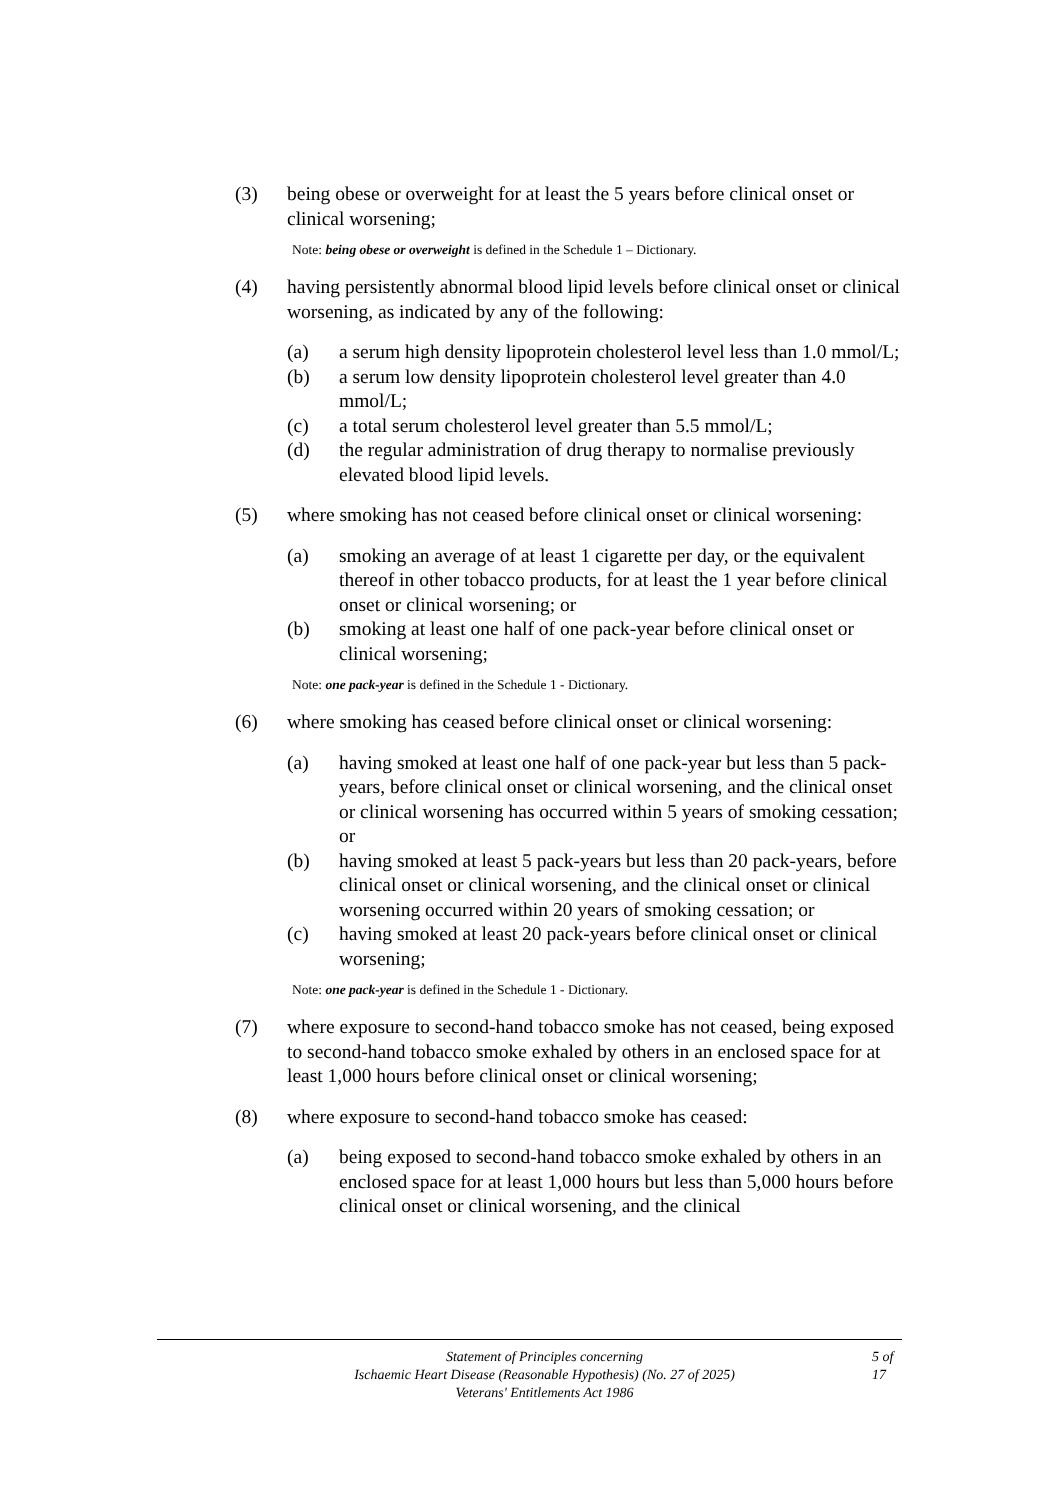(3) being obese or overweight for at least the 5 years before clinical onset or clinical worsening;
Note: being obese or overweight is defined in the Schedule 1 – Dictionary.
(4) having persistently abnormal blood lipid levels before clinical onset or clinical worsening, as indicated by any of the following:
(a) a serum high density lipoprotein cholesterol level less than 1.0 mmol/L;
(b) a serum low density lipoprotein cholesterol level greater than 4.0 mmol/L;
(c) a total serum cholesterol level greater than 5.5 mmol/L;
(d) the regular administration of drug therapy to normalise previously elevated blood lipid levels.
(5) where smoking has not ceased before clinical onset or clinical worsening:
(a) smoking an average of at least 1 cigarette per day, or the equivalent thereof in other tobacco products, for at least the 1 year before clinical onset or clinical worsening; or
(b) smoking at least one half of one pack-year before clinical onset or clinical worsening;
Note: one pack-year is defined in the Schedule 1 - Dictionary.
(6) where smoking has ceased before clinical onset or clinical worsening:
(a) having smoked at least one half of one pack-year but less than 5 pack-years, before clinical onset or clinical worsening, and the clinical onset or clinical worsening has occurred within 5 years of smoking cessation; or
(b) having smoked at least 5 pack-years but less than 20 pack-years, before clinical onset or clinical worsening, and the clinical onset or clinical worsening occurred within 20 years of smoking cessation; or
(c) having smoked at least 20 pack-years before clinical onset or clinical worsening;
Note: one pack-year is defined in the Schedule 1 - Dictionary.
(7) where exposure to second-hand tobacco smoke has not ceased, being exposed to second-hand tobacco smoke exhaled by others in an enclosed space for at least 1,000 hours before clinical onset or clinical worsening;
(8) where exposure to second-hand tobacco smoke has ceased:
(a) being exposed to second-hand tobacco smoke exhaled by others in an enclosed space for at least 1,000 hours but less than 5,000 hours before clinical onset or clinical worsening, and the clinical
Statement of Principles concerning
Ischaemic Heart Disease (Reasonable Hypothesis) (No. 27 of 2025)
Veterans' Entitlements Act 1986
5 of 17